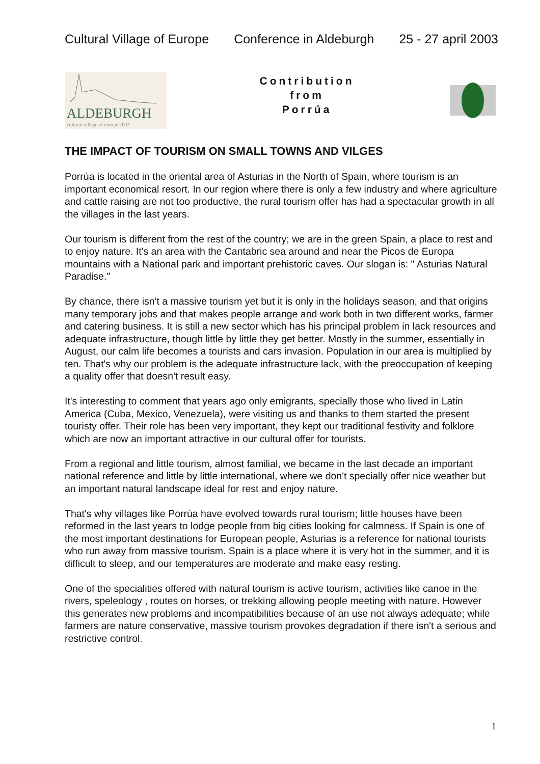Cultural Village of Europe Conference in Aldeburgh 25 - 27 april 2003
ALDEBURGH
cultural village of europe 2003
Contribution
from
Porrúa
THE IMPACT OF TOURISM ON SMALL TOWNS AND VILGES
Porrúa is located in the oriental area of Asturias in the North of Spain, where tourism is an important economical resort. In our region where there is only a few industry and where agriculture and cattle raising are not too productive, the rural tourism offer has had a spectacular growth in all the villages in the last years.
Our tourism is different from the rest of the country; we are in the green Spain, a place to rest and to enjoy nature. It's an area with the Cantabric sea around and near the Picos de Europa mountains with a National park and important prehistoric caves. Our slogan is: " Asturias Natural Paradise."
By chance, there isn't a massive tourism yet but it is only in the holidays season, and that origins many temporary jobs and that makes people arrange and work both in two different works, farmer and catering business. It is still a new sector which has his principal problem in lack resources and adequate infrastructure, though little by little they get better. Mostly in the summer, essentially in August, our calm life becomes a tourists and cars invasion. Population in our area is multiplied by ten. That's why our problem is the adequate infrastructure lack, with the preoccupation of keeping a quality offer that doesn't result easy.
It's interesting to comment that years ago only emigrants, specially those who lived in Latin America (Cuba, Mexico, Venezuela), were visiting us and thanks to them started the present touristy offer. Their role has been very important, they kept our traditional festivity and folklore which are now an important attractive in our cultural offer for tourists.
From a regional and little tourism, almost familial, we became in the last decade an important national reference and little by little international, where we don't specially offer nice weather but an important natural landscape ideal for rest and enjoy nature.
That's why villages like Porrúa have evolved towards rural tourism; little houses have been reformed in the last years to lodge people from big cities looking for calmness. If Spain is one of the most important destinations for European people, Asturias is a reference for national tourists who run away from massive tourism. Spain is a place where it is very hot in the summer, and it is difficult to sleep, and our temperatures are moderate and make easy resting.
One of the specialities offered with natural tourism is active tourism, activities like canoe in the rivers, speleology , routes on horses, or trekking allowing people meeting with nature. However this generates new problems and incompatibilities because of an use not always adequate; while farmers are nature conservative, massive tourism provokes degradation if there isn't a serious and restrictive control.
1